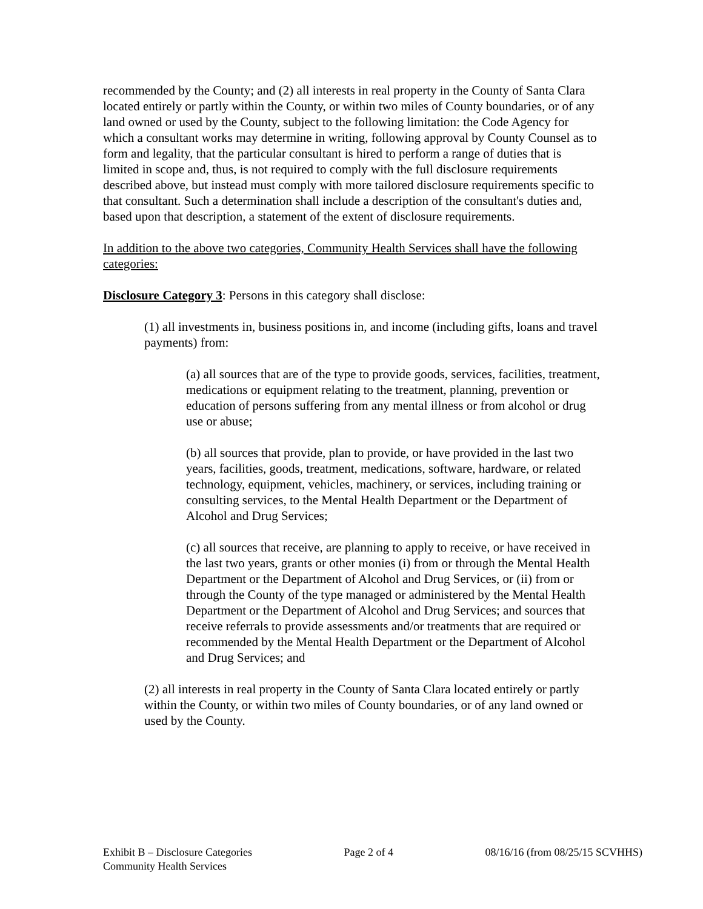recommended by the County; and (2) all interests in real property in the County of Santa Clara located entirely or partly within the County, or within two miles of County boundaries, or of any land owned or used by the County, subject to the following limitation: the Code Agency for which a consultant works may determine in writing, following approval by County Counsel as to form and legality, that the particular consultant is hired to perform a range of duties that is limited in scope and, thus, is not required to comply with the full disclosure requirements described above, but instead must comply with more tailored disclosure requirements specific to that consultant. Such a determination shall include a description of the consultant's duties and, based upon that description, a statement of the extent of disclosure requirements.
In addition to the above two categories, Community Health Services shall have the following categories:
Disclosure Category 3: Persons in this category shall disclose:
(1) all investments in, business positions in, and income (including gifts, loans and travel payments) from:
(a) all sources that are of the type to provide goods, services, facilities, treatment, medications or equipment relating to the treatment, planning, prevention or education of persons suffering from any mental illness or from alcohol or drug use or abuse;
(b) all sources that provide, plan to provide, or have provided in the last two years, facilities, goods, treatment, medications, software, hardware, or related technology, equipment, vehicles, machinery, or services, including training or consulting services, to the Mental Health Department or the Department of Alcohol and Drug Services;
(c) all sources that receive, are planning to apply to receive, or have received in the last two years, grants or other monies (i) from or through the Mental Health Department or the Department of Alcohol and Drug Services, or (ii) from or through the County of the type managed or administered by the Mental Health Department or the Department of Alcohol and Drug Services; and sources that receive referrals to provide assessments and/or treatments that are required or recommended by the Mental Health Department or the Department of Alcohol and Drug Services; and
(2) all interests in real property in the County of Santa Clara located entirely or partly within the County, or within two miles of County boundaries, or of any land owned or used by the County.
Exhibit B – Disclosure Categories Page 2 of 4 08/16/16 (from 08/25/15 SCVHHS)
Community Health Services